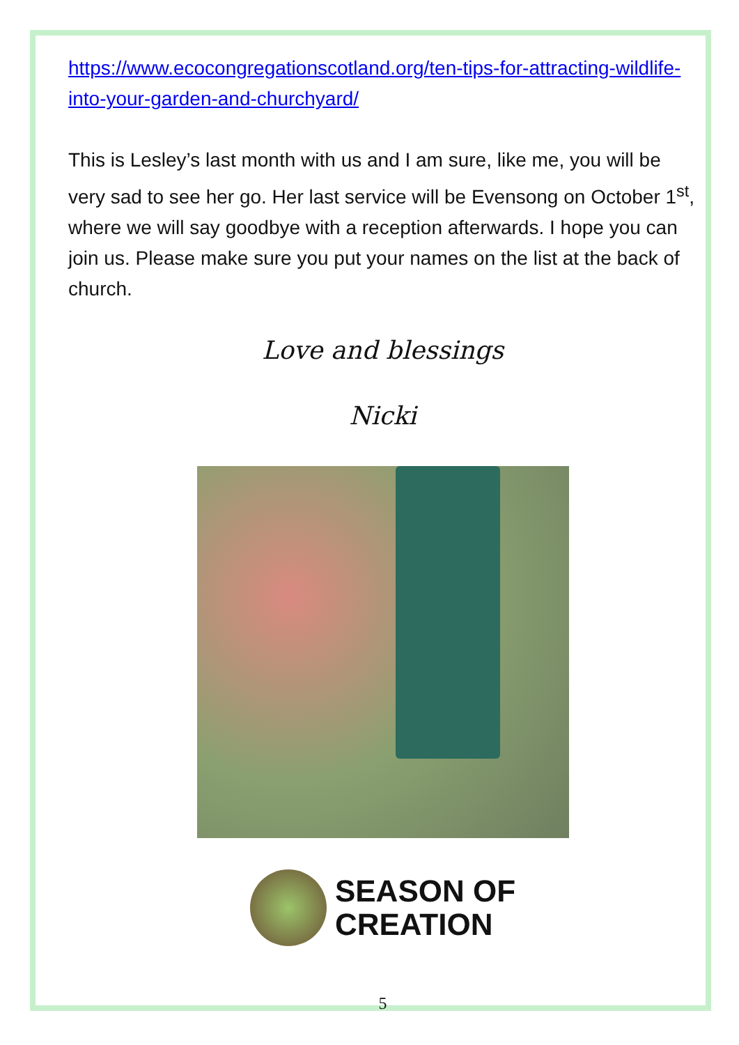https://www.ecocongregationscotland.org/ten-tips-for-attracting-wildlife-into-your-garden-and-churchyard/
This is Lesley’s last month with us and I am sure, like me, you will be very sad to see her go. Her last service will be Evensong on October 1<sup>st</sup>, where we will say goodbye with a reception afterwards. I hope you can join us. Please make sure you put your names on the list at the back of church.
Love and blessings
Nicki
SEASON OF
CREATION
5